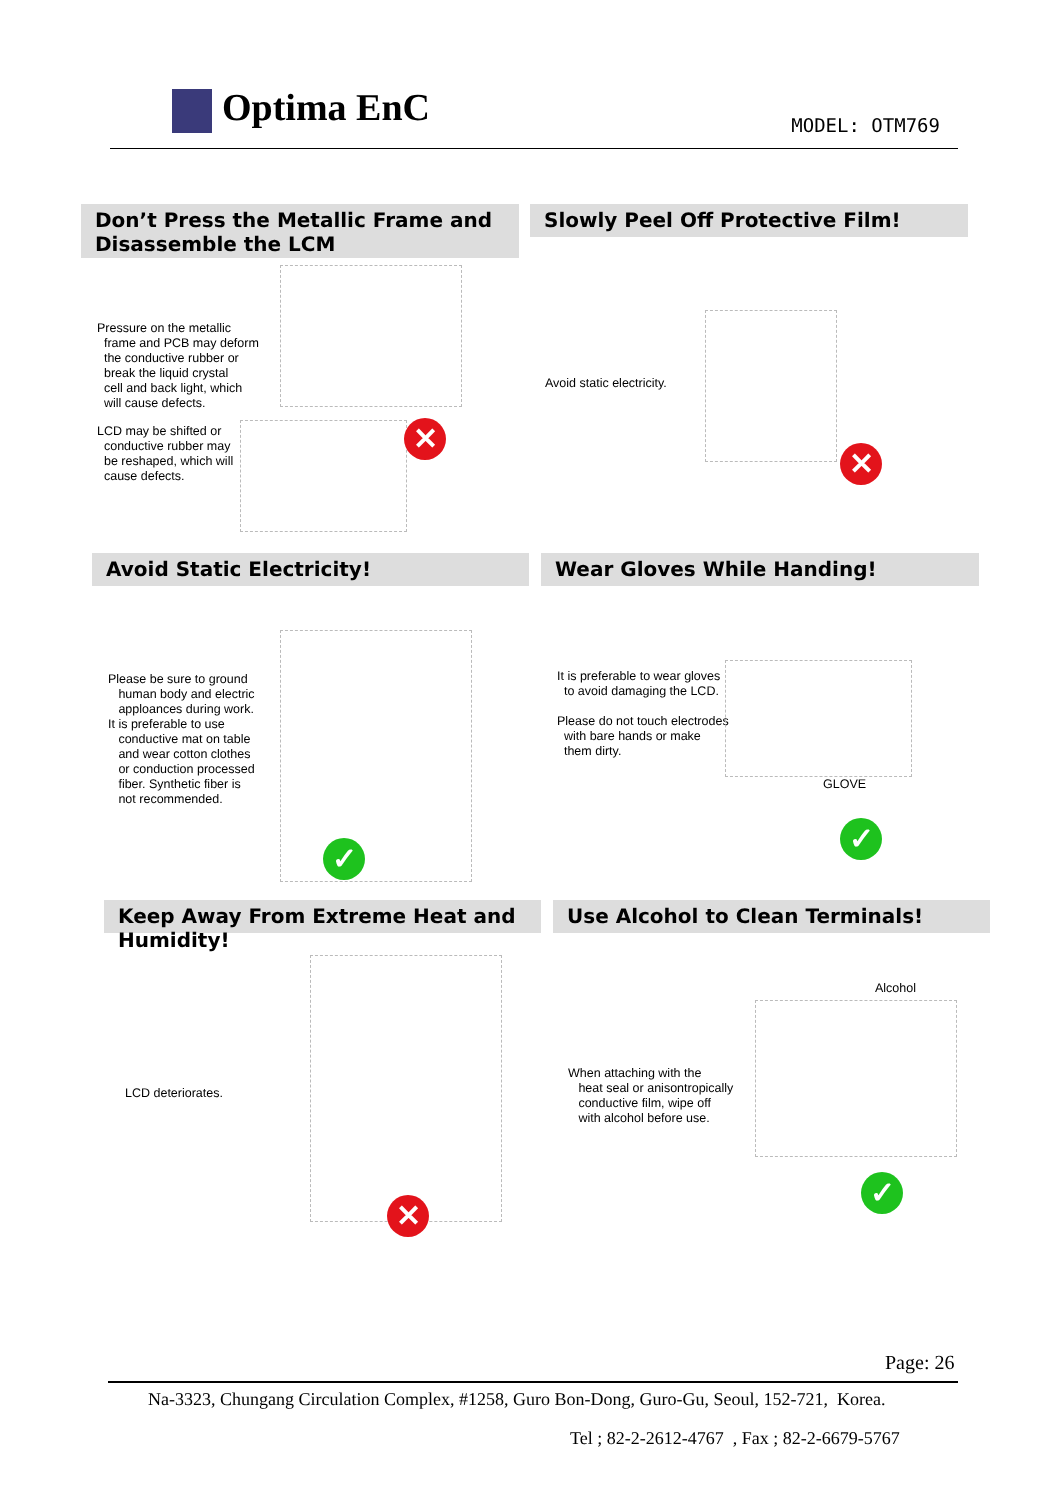Optima EnC MODEL: OTM769
Don’t Press the Metallic Frame and Disassemble the LCM
Slowly Peel Off Protective Film!
Pressure on the metallic
frame and PCB may deform
the conductive rubber or
break the liquid crystal
cell and back light, which
will cause defects.
LCD may be shifted or
conductive rubber may
be reshaped, which will
cause defects.
✕
Avoid static electricity.
✕
Avoid Static Electricity! Wear Gloves While Handing!
Please be sure to ground
human body and electric
apploances during work.
It is preferable to use
conductive mat on table
and wear cotton clothes
or conduction processed
fiber. Synthetic fiber is
not recommended.
✓
It is preferable to wear gloves
to avoid damaging the LCD.
Please do not touch electrodes
with bare hands or make
them dirty.
GLOVE
✓
Keep Away From Extreme Heat and Humidity!
Use Alcohol to Clean Terminals!
LCD deteriorates.
✕
Alcohol
When attaching with the
heat seal or anisontropically
conductive film, wipe off
with alcohol before use.
✓
Page: 26
Na-3323, Chungang Circulation Complex, #1258, Guro Bon-Dong, Guro-Gu, Seoul, 152-721, Korea.
Tel ; 82-2-2612-4767 , Fax ; 82-2-6679-5767